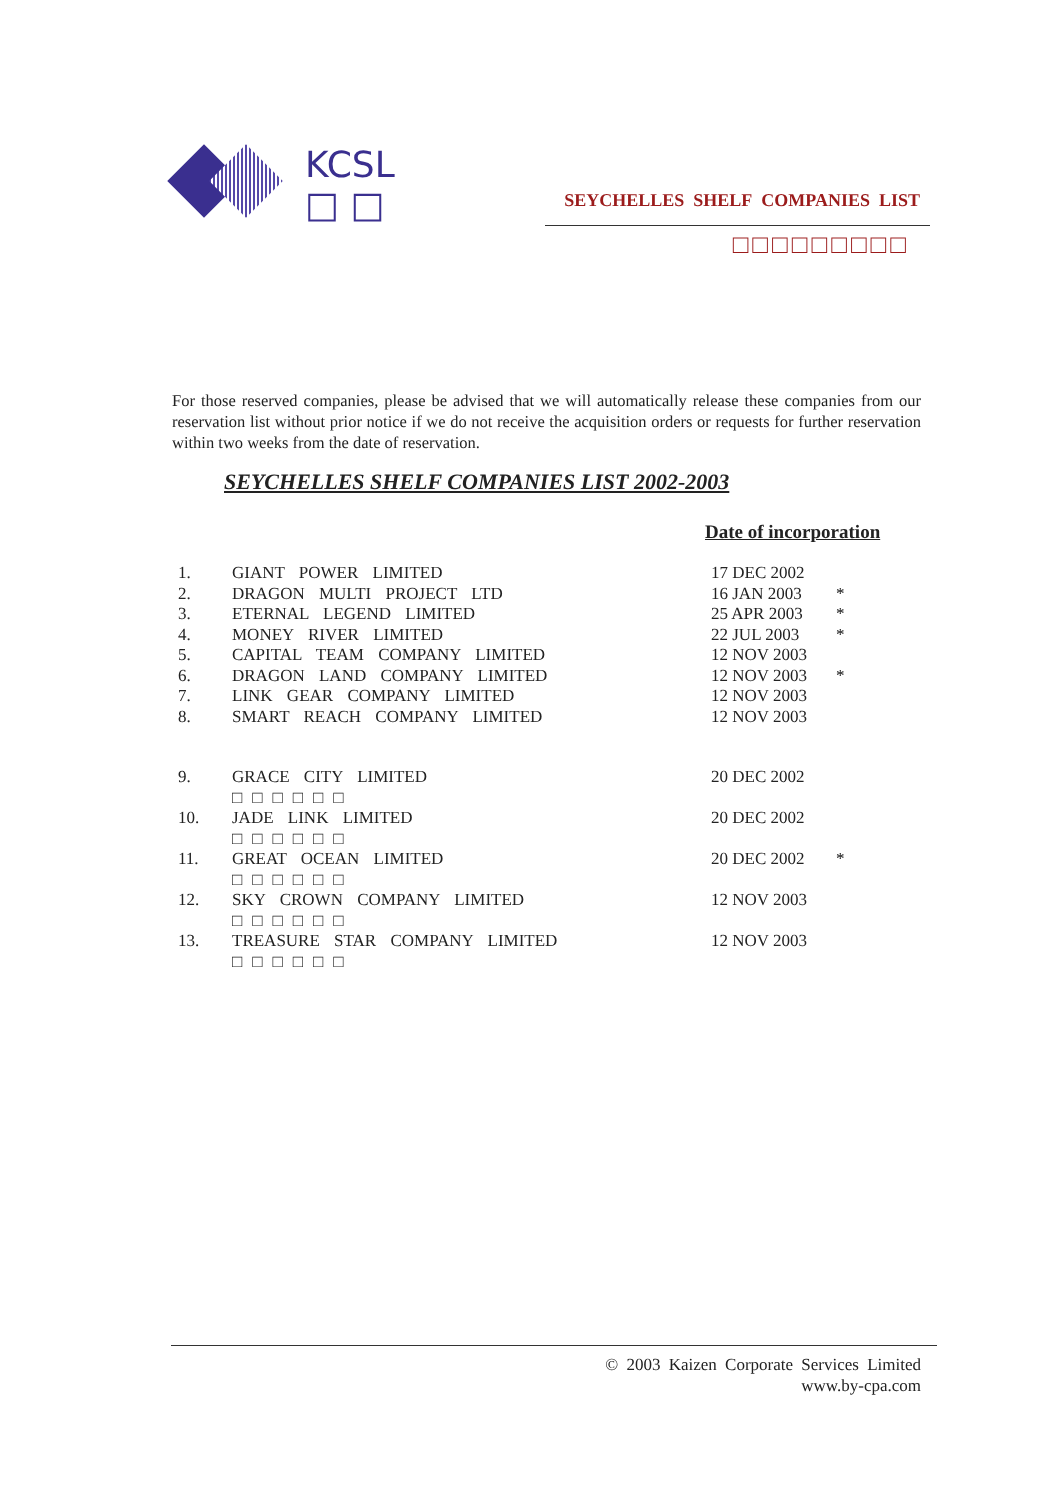KCSL
□ □
SEYCHELLES SHELF COMPANIES LIST
□□□□□□□□□
For those reserved companies, please be advised that we will automatically release these companies from our reservation list without prior notice if we do not receive the acquisition orders or requests for further reservation within two weeks from the date of reservation.
SEYCHELLES SHELF COMPANIES LIST 2002-2003
Date of incorporation
| 1. | GIANT POWER LIMITED | 17 DEC 2002 | |
| 2. | DRAGON MULTI PROJECT LTD | 16 JAN 2003 | * |
| 3. | ETERNAL LEGEND LIMITED | 25 APR 2003 | * |
| 4. | MONEY RIVER LIMITED | 22 JUL 2003 | * |
| 5. | CAPITAL TEAM COMPANY LIMITED | 12 NOV 2003 | |
| 6. | DRAGON LAND COMPANY LIMITED | 12 NOV 2003 | * |
| 7. | LINK GEAR COMPANY LIMITED | 12 NOV 2003 | |
| 8. | SMART REACH COMPANY LIMITED | 12 NOV 2003 | |
| 9. | GRACE CITY LIMITED □□□□□□ | 20 DEC 2002 | |
| 10. | JADE LINK LIMITED □□□□□□ | 20 DEC 2002 | |
| 11. | GREAT OCEAN LIMITED □□□□□□ | 20 DEC 2002 | * |
| 12. | SKY CROWN COMPANY LIMITED □□□□□□ | 12 NOV 2003 | |
| 13. | TREASURE STAR COMPANY LIMITED □□□□□□ | 12 NOV 2003 | |
© 2003 Kaizen Corporate Services Limited
www.by-cpa.com